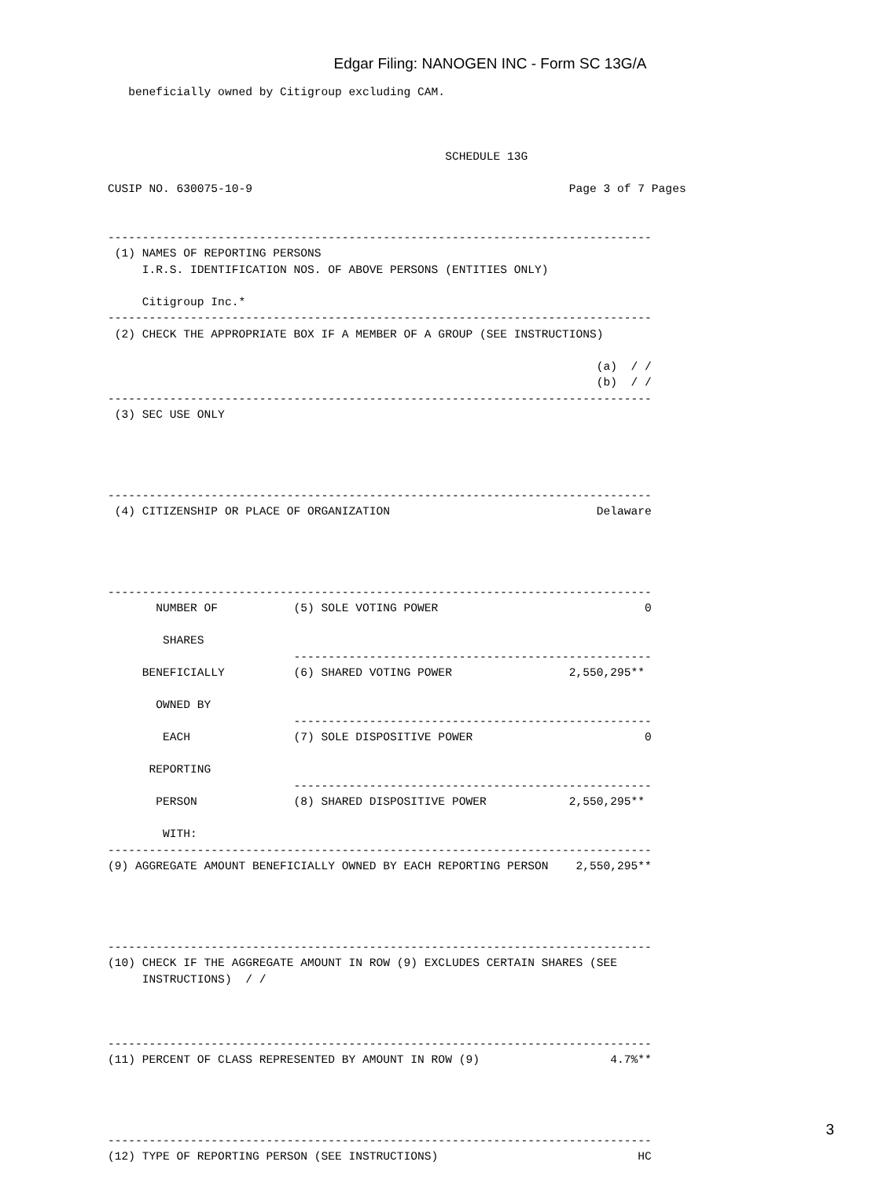Edgar Filing: NANOGEN INC - Form SC 13G/A
   beneficially owned by Citigroup excluding CAM.



                                                 SCHEDULE 13G

CUSIP NO. 630075-10-9                                              Page 3 of 7 Pages


-------------------------------------------------------------------------------
 (1) NAMES OF REPORTING PERSONS
     I.R.S. IDENTIFICATION NOS. OF ABOVE PERSONS (ENTITIES ONLY)

     Citigroup Inc.*
-------------------------------------------------------------------------------
 (2) CHECK THE APPROPRIATE BOX IF A MEMBER OF A GROUP (SEE INSTRUCTIONS)

                                                                       (a)  / /
                                                                       (b)  / /
-------------------------------------------------------------------------------
 (3) SEC USE ONLY




-------------------------------------------------------------------------------
 (4) CITIZENSHIP OR PLACE OF ORGANIZATION                              Delaware




-------------------------------------------------------------------------------
       NUMBER OF           (5) SOLE VOTING POWER                              0

        SHARES
                           ----------------------------------------------------
     BENEFICIALLY          (6) SHARED VOTING POWER                 2,550,295**

       OWNED BY
                           ----------------------------------------------------
        EACH               (7) SOLE DISPOSITIVE POWER                         0

      REPORTING
                           ----------------------------------------------------
       PERSON              (8) SHARED DISPOSITIVE POWER            2,550,295**

        WITH:
-------------------------------------------------------------------------------
(9) AGGREGATE AMOUNT BENEFICIALLY OWNED BY EACH REPORTING PERSON    2,550,295**




-------------------------------------------------------------------------------
(10) CHECK IF THE AGGREGATE AMOUNT IN ROW (9) EXCLUDES CERTAIN SHARES (SEE
     INSTRUCTIONS)  / /



-------------------------------------------------------------------------------
(11) PERCENT OF CLASS REPRESENTED BY AMOUNT IN ROW (9)                   4.7%**




-------------------------------------------------------------------------------
(12) TYPE OF REPORTING PERSON (SEE INSTRUCTIONS)                             HC
3